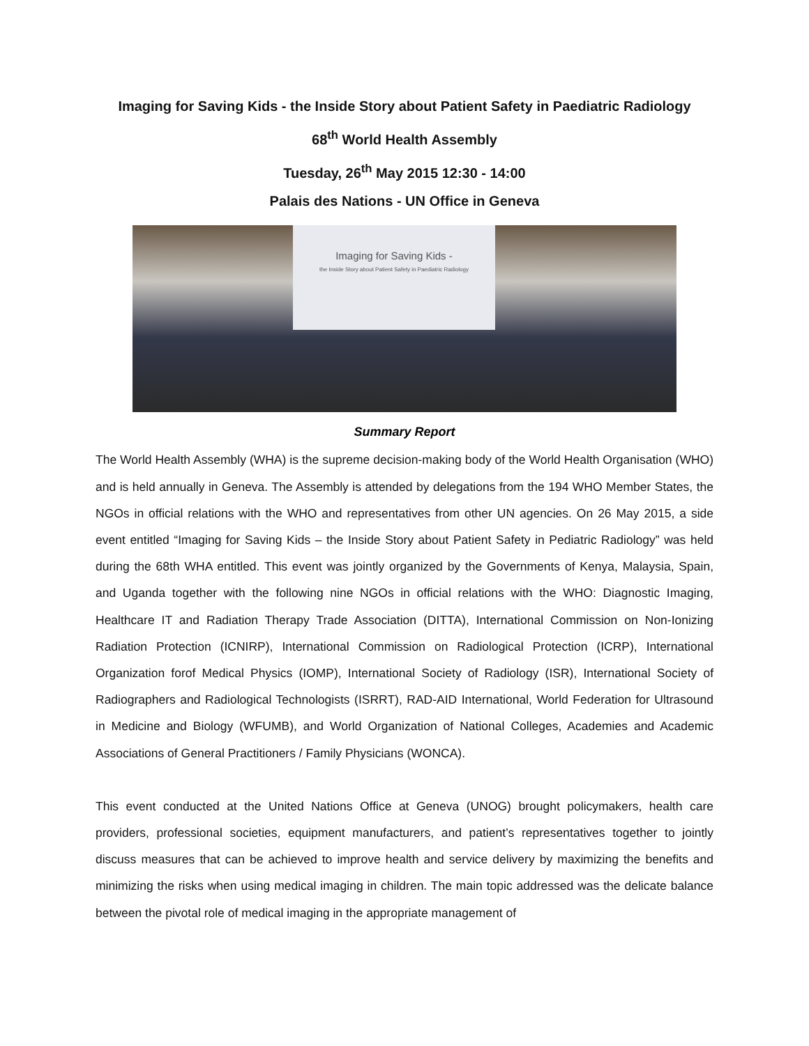Imaging for Saving Kids - the Inside Story about Patient Safety in Paediatric Radiology
68<sup>th</sup> World Health Assembly
Tuesday, 26<sup>th</sup> May 2015 12:30 - 14:00
Palais des Nations - UN Office in Geneva
Imaging for Saving Kids -
the Inside Story about Patient Safety in Paediatric Radiology
Summary Report
The World Health Assembly (WHA) is the supreme decision-making body of the World Health Organisation (WHO) and is held annually in Geneva. The Assembly is attended by delegations from the 194 WHO Member States, the NGOs in official relations with the WHO and representatives from other UN agencies. On 26 May 2015, a side event entitled “Imaging for Saving Kids – the Inside Story about Patient Safety in Pediatric Radiology” was held during the 68th WHA entitled. This event was jointly organized by the Governments of Kenya, Malaysia, Spain, and Uganda together with the following nine NGOs in official relations with the WHO: Diagnostic Imaging, Healthcare IT and Radiation Therapy Trade Association (DITTA), International Commission on Non-Ionizing Radiation Protection (ICNIRP), International Commission on Radiological Protection (ICRP), International Organization forof Medical Physics (IOMP), International Society of Radiology (ISR), International Society of Radiographers and Radiological Technologists (ISRRT), RAD-AID International, World Federation for Ultrasound in Medicine and Biology (WFUMB), and World Organization of National Colleges, Academies and Academic Associations of General Practitioners / Family Physicians (WONCA).
This event conducted at the United Nations Office at Geneva (UNOG) brought policymakers, health care providers, professional societies, equipment manufacturers, and patient’s representatives together to jointly discuss measures that can be achieved to improve health and service delivery by maximizing the benefits and minimizing the risks when using medical imaging in children. The main topic addressed was the delicate balance between the pivotal role of medical imaging in the appropriate management of